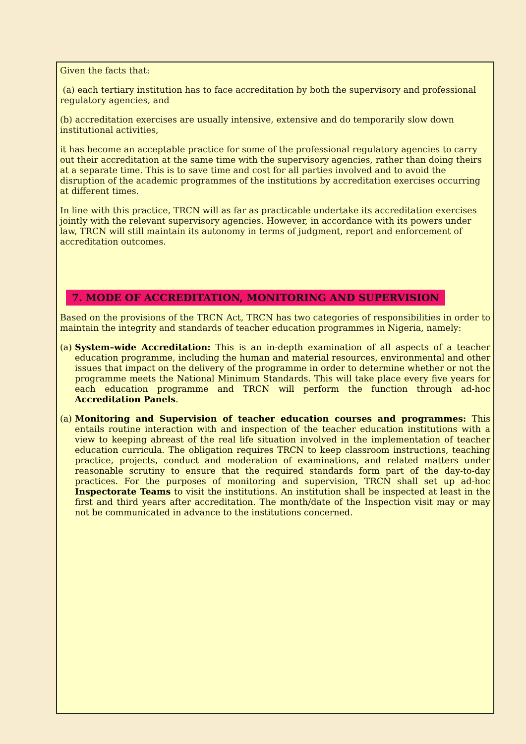Given the facts that:
(a) each tertiary institution has to face accreditation by both the supervisory and professional regulatory agencies, and
(b) accreditation exercises are usually intensive, extensive and do temporarily slow down institutional activities,
it has become an acceptable practice for some of the professional regulatory agencies to carry out their accreditation at the same time with the supervisory agencies, rather than doing theirs at a separate time. This is to save time and cost for all parties involved and to avoid the disruption of the academic programmes of the institutions by accreditation exercises occurring at different times.
In line with this practice, TRCN will as far as practicable undertake its accreditation exercises jointly with the relevant supervisory agencies. However, in accordance with its powers under law, TRCN will still maintain its autonomy in terms of judgment, report and enforcement of accreditation outcomes.
7. MODE OF ACCREDITATION, MONITORING AND SUPERVISION
Based on the provisions of the TRCN Act, TRCN has two categories of responsibilities in order to maintain the integrity and standards of teacher education programmes in Nigeria, namely:
(a) System–wide Accreditation: This is an in-depth examination of all aspects of a teacher education programme, including the human and material resources, environmental and other issues that impact on the delivery of the programme in order to determine whether or not the programme meets the National Minimum Standards. This will take place every five years for each education programme and TRCN will perform the function through ad-hoc Accreditation Panels.
(a) Monitoring and Supervision of teacher education courses and programmes: This entails routine interaction with and inspection of the teacher education institutions with a view to keeping abreast of the real life situation involved in the implementation of teacher education curricula. The obligation requires TRCN to keep classroom instructions, teaching practice, projects, conduct and moderation of examinations, and related matters under reasonable scrutiny to ensure that the required standards form part of the day-to-day practices. For the purposes of monitoring and supervision, TRCN shall set up ad-hoc Inspectorate Teams to visit the institutions. An institution shall be inspected at least in the first and third years after accreditation. The month/date of the Inspection visit may or may not be communicated in advance to the institutions concerned.